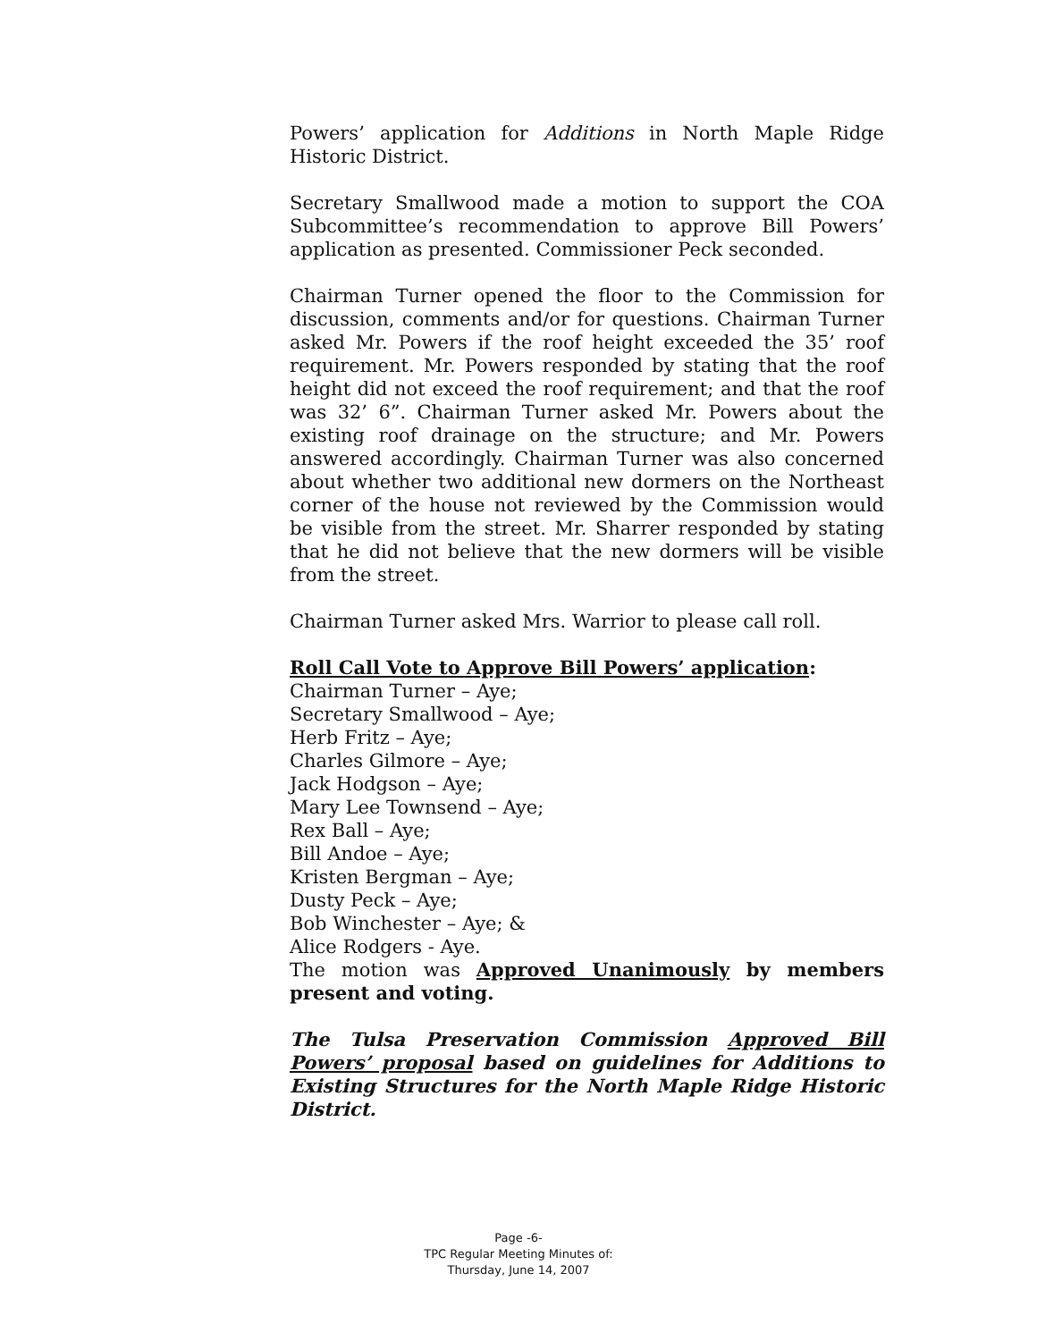Powers’ application for Additions in North Maple Ridge Historic District.
Secretary Smallwood made a motion to support the COA Subcommittee’s recommendation to approve Bill Powers’ application as presented. Commissioner Peck seconded.
Chairman Turner opened the floor to the Commission for discussion, comments and/or for questions. Chairman Turner asked Mr. Powers if the roof height exceeded the 35’ roof requirement. Mr. Powers responded by stating that the roof height did not exceed the roof requirement; and that the roof was 32’ 6”. Chairman Turner asked Mr. Powers about the existing roof drainage on the structure; and Mr. Powers answered accordingly. Chairman Turner was also concerned about whether two additional new dormers on the Northeast corner of the house not reviewed by the Commission would be visible from the street. Mr. Sharrer responded by stating that he did not believe that the new dormers will be visible from the street.
Chairman Turner asked Mrs. Warrior to please call roll.
Roll Call Vote to Approve Bill Powers’ application:
Chairman Turner – Aye;
Secretary Smallwood – Aye;
Herb Fritz – Aye;
Charles Gilmore – Aye;
Jack Hodgson – Aye;
Mary Lee Townsend – Aye;
Rex Ball – Aye;
Bill Andoe – Aye;
Kristen Bergman – Aye;
Dusty Peck – Aye;
Bob Winchester – Aye; &
Alice Rodgers - Aye.
The motion was Approved Unanimously by members present and voting.
The Tulsa Preservation Commission Approved Bill Powers’ proposal based on guidelines for Additions to Existing Structures for the North Maple Ridge Historic District.
Page -6-
TPC Regular Meeting Minutes of:
Thursday, June 14, 2007